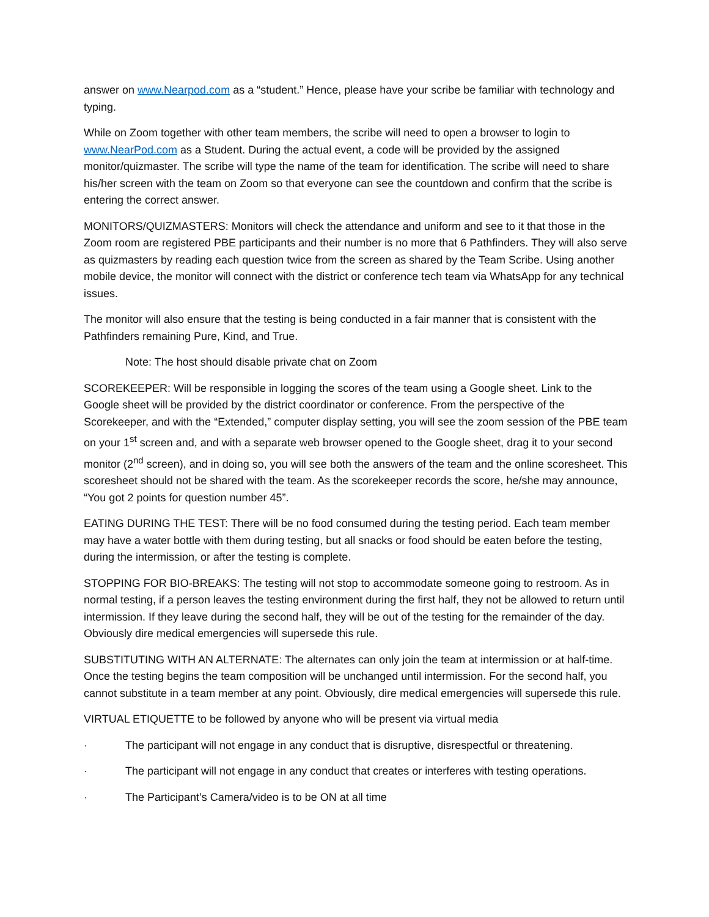answer on www.Nearpod.com as a “student.” Hence, please have your scribe be familiar with technology and typing.
While on Zoom together with other team members, the scribe will need to open a browser to login to www.NearPod.com as a Student. During the actual event, a code will be provided by the assigned monitor/quizmaster. The scribe will type the name of the team for identification. The scribe will need to share his/her screen with the team on Zoom so that everyone can see the countdown and confirm that the scribe is entering the correct answer.
MONITORS/QUIZMASTERS: Monitors will check the attendance and uniform and see to it that those in the Zoom room are registered PBE participants and their number is no more that 6 Pathfinders. They will also serve as quizmasters by reading each question twice from the screen as shared by the Team Scribe. Using another mobile device, the monitor will connect with the district or conference tech team via WhatsApp for any technical issues.
The monitor will also ensure that the testing is being conducted in a fair manner that is consistent with the Pathfinders remaining Pure, Kind, and True.
Note: The host should disable private chat on Zoom
SCOREKEEPER: Will be responsible in logging the scores of the team using a Google sheet. Link to the Google sheet will be provided by the district coordinator or conference. From the perspective of the Scorekeeper, and with the “Extended,” computer display setting, you will see the zoom session of the PBE team on your 1<sup>st</sup> screen and, and with a separate web browser opened to the Google sheet, drag it to your second monitor (2<sup>nd</sup> screen), and in doing so, you will see both the answers of the team and the online scoresheet. This scoresheet should not be shared with the team. As the scorekeeper records the score, he/she may announce, “You got 2 points for question number 45”.
EATING DURING THE TEST: There will be no food consumed during the testing period. Each team member may have a water bottle with them during testing, but all snacks or food should be eaten before the testing, during the intermission, or after the testing is complete.
STOPPING FOR BIO-BREAKS: The testing will not stop to accommodate someone going to restroom. As in normal testing, if a person leaves the testing environment during the first half, they not be allowed to return until intermission. If they leave during the second half, they will be out of the testing for the remainder of the day. Obviously dire medical emergencies will supersede this rule.
SUBSTITUTING WITH AN ALTERNATE: The alternates can only join the team at intermission or at half-time. Once the testing begins the team composition will be unchanged until intermission. For the second half, you cannot substitute in a team member at any point. Obviously, dire medical emergencies will supersede this rule.
VIRTUAL ETIQUETTE to be followed by anyone who will be present via virtual media
· The participant will not engage in any conduct that is disruptive, disrespectful or threatening.
· The participant will not engage in any conduct that creates or interferes with testing operations.
· The Participant’s Camera/video is to be ON at all time